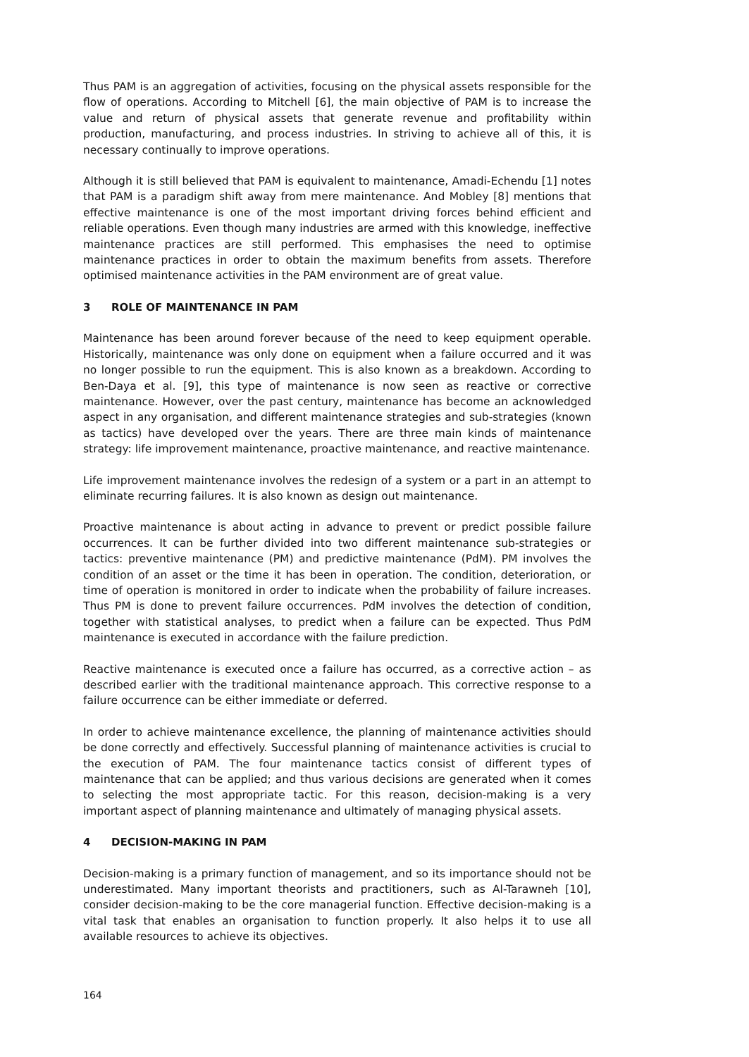Thus PAM is an aggregation of activities, focusing on the physical assets responsible for the flow of operations. According to Mitchell [6], the main objective of PAM is to increase the value and return of physical assets that generate revenue and profitability within production, manufacturing, and process industries. In striving to achieve all of this, it is necessary continually to improve operations.
Although it is still believed that PAM is equivalent to maintenance, Amadi-Echendu [1] notes that PAM is a paradigm shift away from mere maintenance. And Mobley [8] mentions that effective maintenance is one of the most important driving forces behind efficient and reliable operations. Even though many industries are armed with this knowledge, ineffective maintenance practices are still performed. This emphasises the need to optimise maintenance practices in order to obtain the maximum benefits from assets. Therefore optimised maintenance activities in the PAM environment are of great value.
3 ROLE OF MAINTENANCE IN PAM
Maintenance has been around forever because of the need to keep equipment operable. Historically, maintenance was only done on equipment when a failure occurred and it was no longer possible to run the equipment. This is also known as a breakdown. According to Ben-Daya et al. [9], this type of maintenance is now seen as reactive or corrective maintenance. However, over the past century, maintenance has become an acknowledged aspect in any organisation, and different maintenance strategies and sub-strategies (known as tactics) have developed over the years. There are three main kinds of maintenance strategy: life improvement maintenance, proactive maintenance, and reactive maintenance.
Life improvement maintenance involves the redesign of a system or a part in an attempt to eliminate recurring failures. It is also known as design out maintenance.
Proactive maintenance is about acting in advance to prevent or predict possible failure occurrences. It can be further divided into two different maintenance sub-strategies or tactics: preventive maintenance (PM) and predictive maintenance (PdM). PM involves the condition of an asset or the time it has been in operation. The condition, deterioration, or time of operation is monitored in order to indicate when the probability of failure increases. Thus PM is done to prevent failure occurrences. PdM involves the detection of condition, together with statistical analyses, to predict when a failure can be expected. Thus PdM maintenance is executed in accordance with the failure prediction.
Reactive maintenance is executed once a failure has occurred, as a corrective action – as described earlier with the traditional maintenance approach. This corrective response to a failure occurrence can be either immediate or deferred.
In order to achieve maintenance excellence, the planning of maintenance activities should be done correctly and effectively. Successful planning of maintenance activities is crucial to the execution of PAM. The four maintenance tactics consist of different types of maintenance that can be applied; and thus various decisions are generated when it comes to selecting the most appropriate tactic. For this reason, decision-making is a very important aspect of planning maintenance and ultimately of managing physical assets.
4 DECISION-MAKING IN PAM
Decision-making is a primary function of management, and so its importance should not be underestimated. Many important theorists and practitioners, such as Al-Tarawneh [10], consider decision-making to be the core managerial function. Effective decision-making is a vital task that enables an organisation to function properly. It also helps it to use all available resources to achieve its objectives.
164